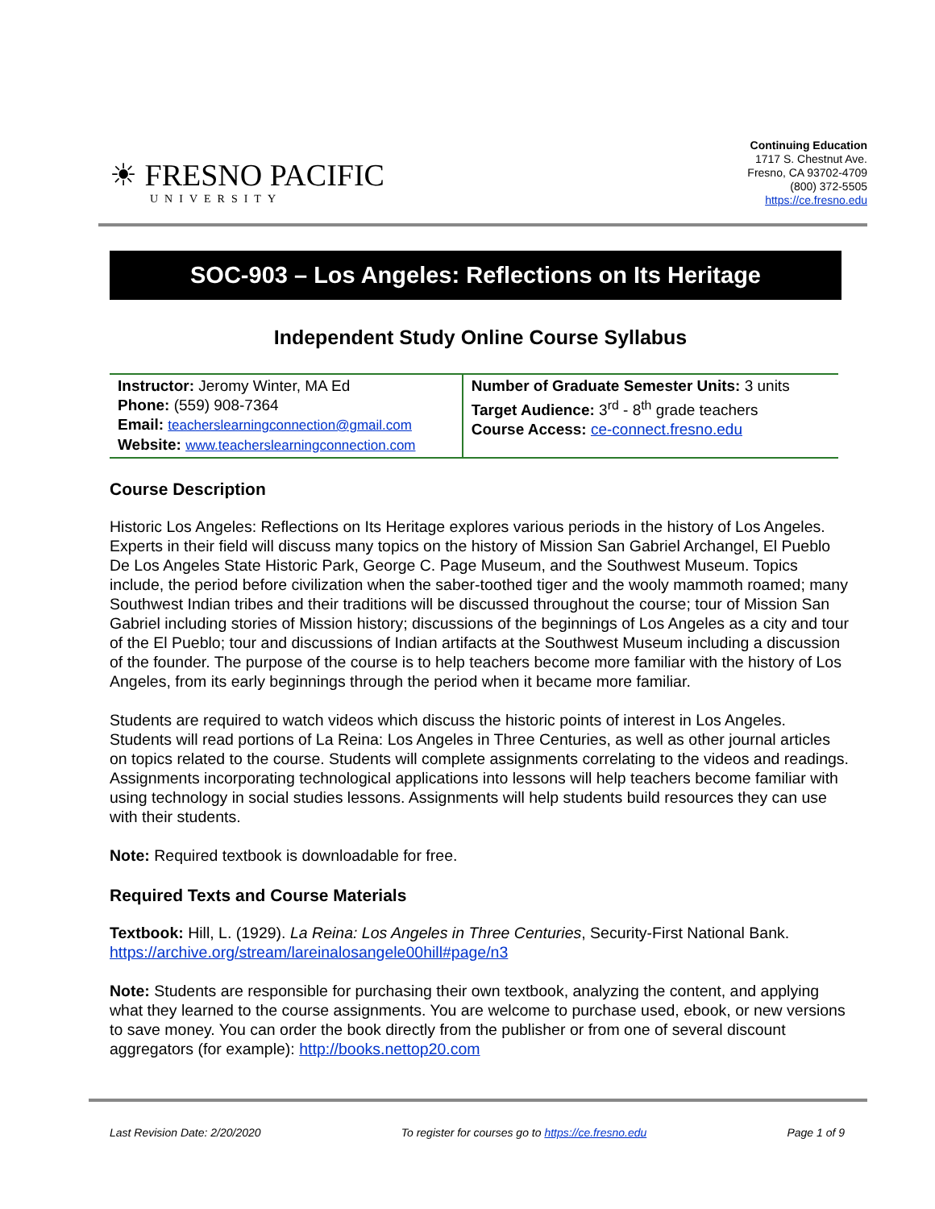☀ FRESNO PACIFIC
UNIVERSITY
Continuing Education
1717 S. Chestnut Ave.
Fresno, CA 93702-4709
(800) 372-5505
https://ce.fresno.edu
SOC-903 – Los Angeles: Reflections on Its Heritage
Independent Study Online Course Syllabus
| Instructor: Jeromy Winter, MA Ed Phone: (559) 908-7364 Email: teacherslearningconnection@gmail.com Website: www.teacherslearningconnection.com | Number of Graduate Semester Units: 3 units Target Audience: 3<sup>rd</sup> - 8<sup>th</sup> grade teachers Course Access: ce-connect.fresno.edu |
Course Description
Historic Los Angeles: Reflections on Its Heritage explores various periods in the history of Los Angeles. Experts in their field will discuss many topics on the history of Mission San Gabriel Archangel, El Pueblo De Los Angeles State Historic Park, George C. Page Museum, and the Southwest Museum. Topics include, the period before civilization when the saber-toothed tiger and the wooly mammoth roamed; many Southwest Indian tribes and their traditions will be discussed throughout the course; tour of Mission San Gabriel including stories of Mission history; discussions of the beginnings of Los Angeles as a city and tour of the El Pueblo; tour and discussions of Indian artifacts at the Southwest Museum including a discussion of the founder. The purpose of the course is to help teachers become more familiar with the history of Los Angeles, from its early beginnings through the period when it became more familiar.
Students are required to watch videos which discuss the historic points of interest in Los Angeles. Students will read portions of La Reina: Los Angeles in Three Centuries, as well as other journal articles on topics related to the course. Students will complete assignments correlating to the videos and readings. Assignments incorporating technological applications into lessons will help teachers become familiar with using technology in social studies lessons. Assignments will help students build resources they can use with their students.
Note: Required textbook is downloadable for free.
Required Texts and Course Materials
Textbook: Hill, L. (1929). La Reina: Los Angeles in Three Centuries, Security-First National Bank. https://archive.org/stream/lareinalosangele00hill#page/n3
Note: Students are responsible for purchasing their own textbook, analyzing the content, and applying what they learned to the course assignments. You are welcome to purchase used, ebook, or new versions to save money. You can order the book directly from the publisher or from one of several discount aggregators (for example): http://books.nettop20.com
Last Revision Date: 2/20/2020 To register for courses go to https://ce.fresno.edu Page 1 of 9